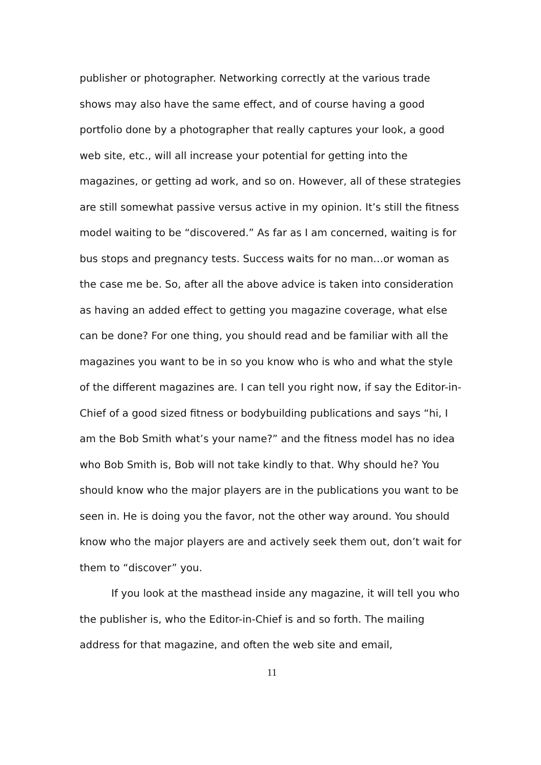publisher or photographer. Networking correctly at the various trade shows may also have the same effect, and of course having a good portfolio done by a photographer that really captures your look, a good web site, etc., will all increase your potential for getting into the magazines, or getting ad work, and so on. However, all of these strategies are still somewhat passive versus active in my opinion. It’s still the fitness model waiting to be “discovered.” As far as I am concerned, waiting is for bus stops and pregnancy tests. Success waits for no man…or woman as the case me be. So, after all the above advice is taken into consideration as having an added effect to getting you magazine coverage, what else can be done? For one thing, you should read and be familiar with all the magazines you want to be in so you know who is who and what the style of the different magazines are. I can tell you right now, if say the Editor-in-Chief of a good sized fitness or bodybuilding publications and says “hi, I am the Bob Smith what’s your name?” and the fitness model has no idea who Bob Smith is, Bob will not take kindly to that. Why should he? You should know who the major players are in the publications you want to be seen in. He is doing you the favor, not the other way around. You should know who the major players are and actively seek them out, don’t wait for them to “discover” you.
If you look at the masthead inside any magazine, it will tell you who the publisher is, who the Editor-in-Chief is and so forth. The mailing address for that magazine, and often the web site and email,
11